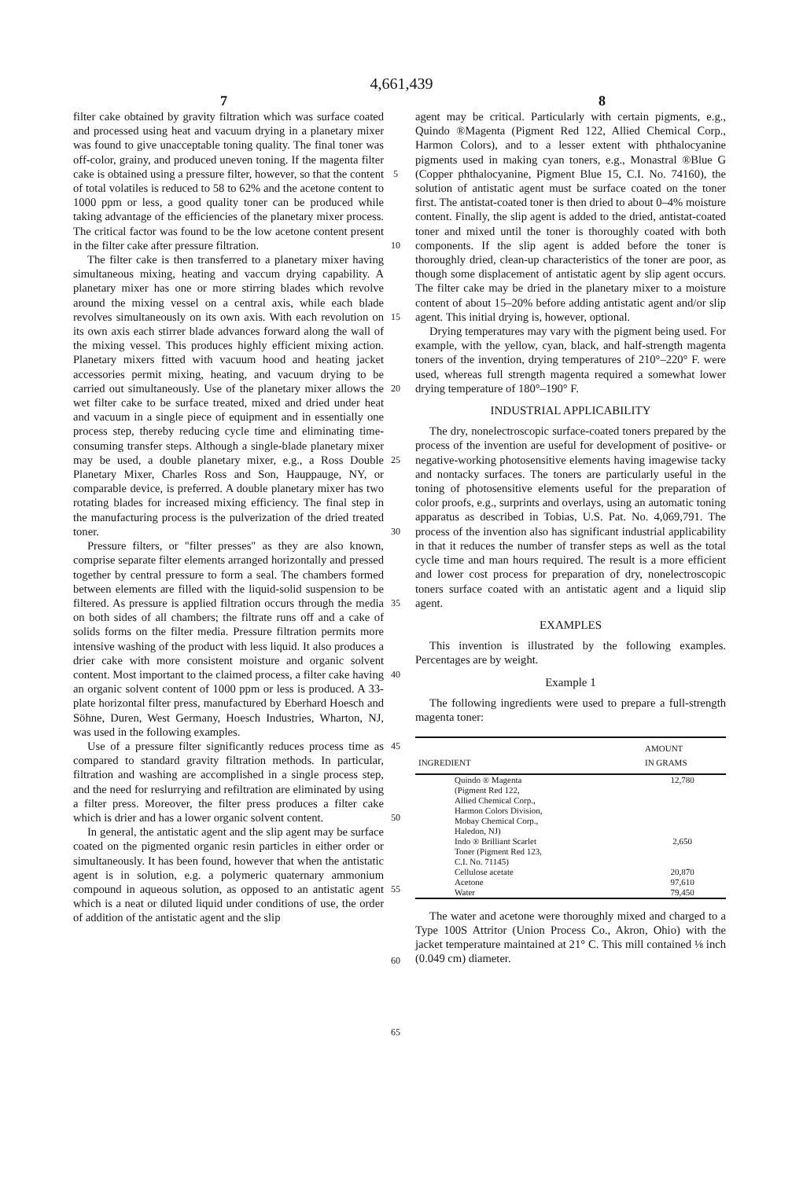4,661,439
7 8
filter cake obtained by gravity filtration which was surface coated and processed using heat and vacuum drying in a planetary mixer was found to give unacceptable toning quality. The final toner was off-color, grainy, and produced uneven toning. If the magenta filter cake is obtained using a pressure filter, however, so that the content of total volatiles is reduced to 58 to 62% and the acetone content to 1000 ppm or less, a good quality toner can be produced while taking advantage of the efficiencies of the planetary mixer process. The critical factor was found to be the low acetone content present in the filter cake after pressure filtration.
The filter cake is then transferred to a planetary mixer having simultaneous mixing, heating and vaccum drying capability. A planetary mixer has one or more stirring blades which revolve around the mixing vessel on a central axis, while each blade revolves simultaneously on its own axis. With each revolution on its own axis each stirrer blade advances forward along the wall of the mixing vessel. This produces highly efficient mixing action. Planetary mixers fitted with vacuum hood and heating jacket accessories permit mixing, heating, and vacuum drying to be carried out simultaneously. Use of the planetary mixer allows the wet filter cake to be surface treated, mixed and dried under heat and vacuum in a single piece of equipment and in essentially one process step, thereby reducing cycle time and eliminating time-consuming transfer steps. Although a single-blade planetary mixer may be used, a double planetary mixer, e.g., a Ross Double Planetary Mixer, Charles Ross and Son, Hauppauge, NY, or comparable device, is preferred. A double planetary mixer has two rotating blades for increased mixing efficiency. The final step in the manufacturing process is the pulverization of the dried treated toner.
Pressure filters, or "filter presses" as they are also known, comprise separate filter elements arranged horizontally and pressed together by central pressure to form a seal. The chambers formed between elements are filled with the liquid-solid suspension to be filtered. As pressure is applied filtration occurs through the media on both sides of all chambers; the filtrate runs off and a cake of solids forms on the filter media. Pressure filtration permits more intensive washing of the product with less liquid. It also produces a drier cake with more consistent moisture and organic solvent content. Most important to the claimed process, a filter cake having an organic solvent content of 1000 ppm or less is produced. A 33-plate horizontal filter press, manufactured by Eberhard Hoesch and Söhne, Duren, West Germany, Hoesch Industries, Wharton, NJ, was used in the following examples.
Use of a pressure filter significantly reduces process time as compared to standard gravity filtration methods. In particular, filtration and washing are accomplished in a single process step, and the need for reslurrying and refiltration are eliminated by using a filter press. Moreover, the filter press produces a filter cake which is drier and has a lower organic solvent content.
In general, the antistatic agent and the slip agent may be surface coated on the pigmented organic resin particles in either order or simultaneously. It has been found, however that when the antistatic agent is in solution, e.g. a polymeric quaternary ammonium compound in aqueous solution, as opposed to an antistatic agent which is a neat or diluted liquid under conditions of use, the order of addition of the antistatic agent and the slip
5
10
15
20
25
30
35
40
45
50
55
60
65
agent may be critical. Particularly with certain pigments, e.g., Quindo ®Magenta (Pigment Red 122, Allied Chemical Corp., Harmon Colors), and to a lesser extent with phthalocyanine pigments used in making cyan toners, e.g., Monastral ®Blue G (Copper phthalocyanine, Pigment Blue 15, C.I. No. 74160), the solution of antistatic agent must be surface coated on the toner first. The antistat-coated toner is then dried to about 0–4% moisture content. Finally, the slip agent is added to the dried, antistat-coated toner and mixed until the toner is thoroughly coated with both components. If the slip agent is added before the toner is thoroughly dried, clean-up characteristics of the toner are poor, as though some displacement of antistatic agent by slip agent occurs. The filter cake may be dried in the planetary mixer to a moisture content of about 15–20% before adding antistatic agent and/or slip agent. This initial drying is, however, optional.
Drying temperatures may vary with the pigment being used. For example, with the yellow, cyan, black, and half-strength magenta toners of the invention, drying temperatures of 210°–220° F. were used, whereas full strength magenta required a somewhat lower drying temperature of 180°–190° F.
INDUSTRIAL APPLICABILITY
The dry, nonelectroscopic surface-coated toners prepared by the process of the invention are useful for development of positive- or negative-working photosensitive elements having imagewise tacky and nontacky surfaces. The toners are particularly useful in the toning of photosensitive elements useful for the preparation of color proofs, e.g., surprints and overlays, using an automatic toning apparatus as described in Tobias, U.S. Pat. No. 4,069,791. The process of the invention also has significant industrial applicability in that it reduces the number of transfer steps as well as the total cycle time and man hours required. The result is a more efficient and lower cost process for preparation of dry, nonelectroscopic toners surface coated with an antistatic agent and a liquid slip agent.
EXAMPLES
This invention is illustrated by the following examples. Percentages are by weight.
Example 1
The following ingredients were used to prepare a full-strength magenta toner:
| INGREDIENT | AMOUNT IN GRAMS |
| --- | --- |
| Quindo ® Magenta (Pigment Red 122, Allied Chemical Corp., Harmon Colors Division, Mobay Chemical Corp., Haledon, NJ) | 12,780 |
| Indo ® Brilliant Scarlet Toner (Pigment Red 123, C.I. No. 71145) | 2,650 |
| Cellulose acetate | 20,870 |
| Acetone | 97,610 |
| Water | 79,450 |
The water and acetone were thoroughly mixed and charged to a Type 100S Attritor (Union Process Co., Akron, Ohio) with the jacket temperature maintained at 21° C. This mill contained ⅛ inch (0.049 cm) diameter.